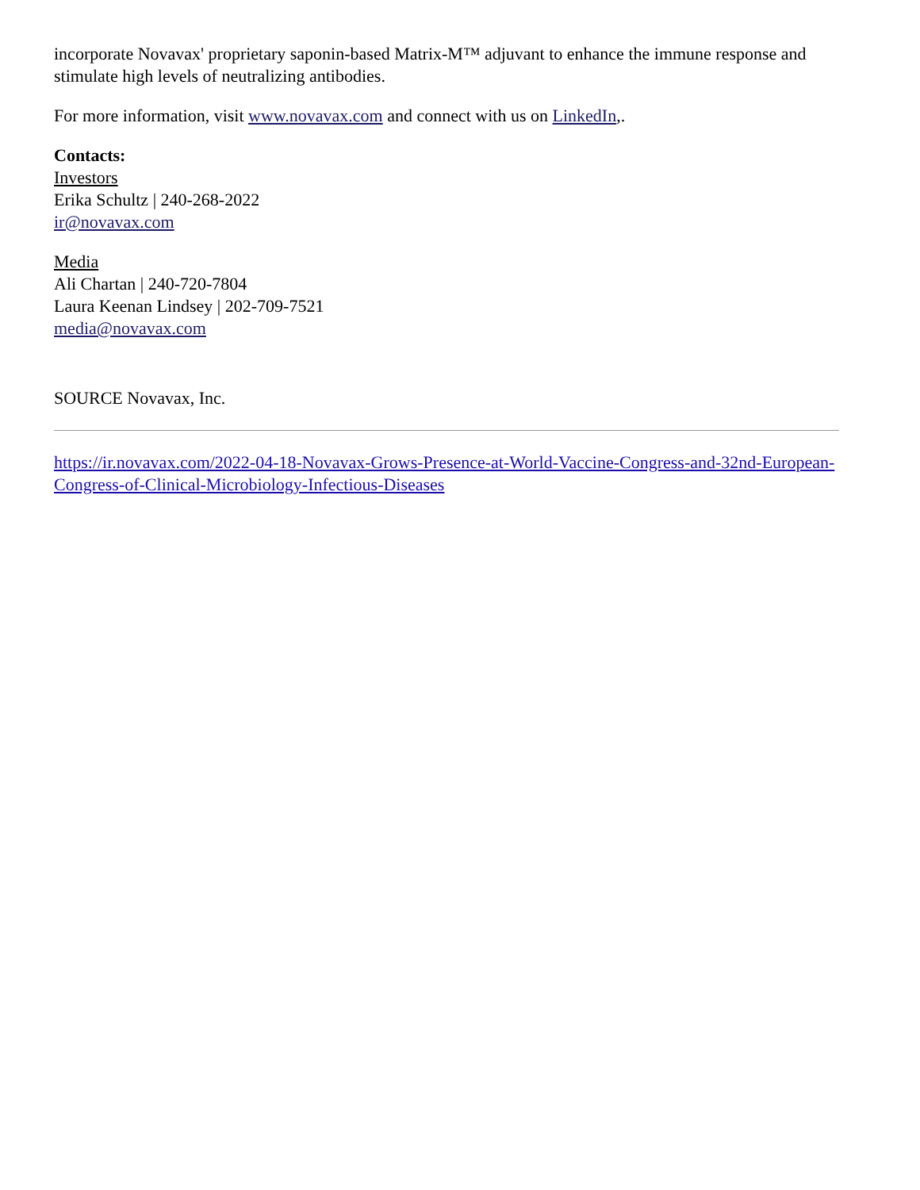incorporate Novavax' proprietary saponin-based Matrix-M™ adjuvant to enhance the immune response and stimulate high levels of neutralizing antibodies.
For more information, visit www.novavax.com and connect with us on LinkedIn,.
Contacts:
Investors
Erika Schultz | 240-268-2022
ir@novavax.com
Media
Ali Chartan | 240-720-7804
Laura Keenan Lindsey | 202-709-7521
media@novavax.com
SOURCE Novavax, Inc.
https://ir.novavax.com/2022-04-18-Novavax-Grows-Presence-at-World-Vaccine-Congress-and-32nd-European-Congress-of-Clinical-Microbiology-Infectious-Diseases